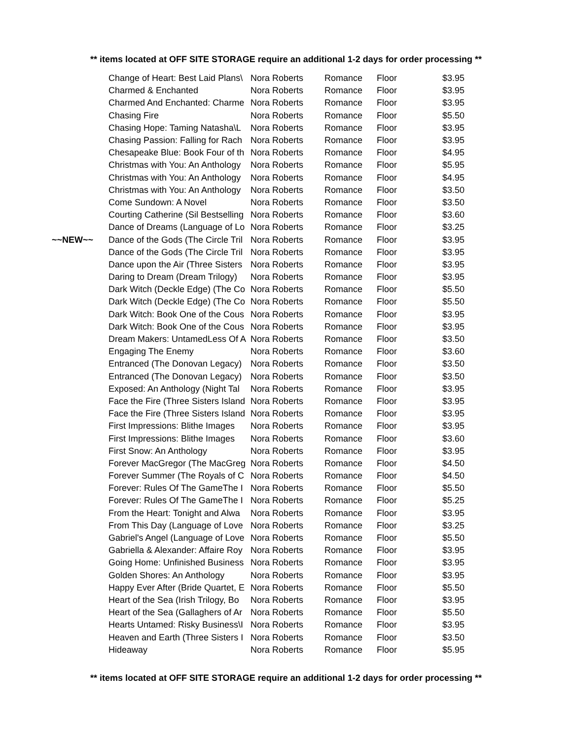** items located at OFF SITE STORAGE require an additional 1-2 days for order processing **
| | Change of Heart: Best Laid Plans\ | Nora Roberts | Romance | Floor | $3.95 |
| | Charmed & Enchanted | Nora Roberts | Romance | Floor | $3.95 |
| | Charmed And Enchanted: Charme | Nora Roberts | Romance | Floor | $3.95 |
| | Chasing Fire | Nora Roberts | Romance | Floor | $5.50 |
| | Chasing Hope: Taming Natasha\L | Nora Roberts | Romance | Floor | $3.95 |
| | Chasing Passion: Falling for Rach | Nora Roberts | Romance | Floor | $3.95 |
| | Chesapeake Blue: Book Four of th | Nora Roberts | Romance | Floor | $4.95 |
| | Christmas with You: An Anthology | Nora Roberts | Romance | Floor | $5.95 |
| | Christmas with You: An Anthology | Nora Roberts | Romance | Floor | $4.95 |
| | Christmas with You: An Anthology | Nora Roberts | Romance | Floor | $3.50 |
| | Come Sundown: A Novel | Nora Roberts | Romance | Floor | $3.50 |
| | Courting Catherine (Sil Bestselling | Nora Roberts | Romance | Floor | $3.60 |
| | Dance of Dreams (Language of Lo | Nora Roberts | Romance | Floor | $3.25 |
| ~~NEW~~ | Dance of the Gods (The Circle Tril | Nora Roberts | Romance | Floor | $3.95 |
| | Dance of the Gods (The Circle Tril | Nora Roberts | Romance | Floor | $3.95 |
| | Dance upon the Air (Three Sisters | Nora Roberts | Romance | Floor | $3.95 |
| | Daring to Dream (Dream Trilogy) | Nora Roberts | Romance | Floor | $3.95 |
| | Dark Witch (Deckle Edge) (The Co | Nora Roberts | Romance | Floor | $5.50 |
| | Dark Witch (Deckle Edge) (The Co | Nora Roberts | Romance | Floor | $5.50 |
| | Dark Witch: Book One of the Cous | Nora Roberts | Romance | Floor | $3.95 |
| | Dark Witch: Book One of the Cous | Nora Roberts | Romance | Floor | $3.95 |
| | Dream Makers: UntamedLess Of A | Nora Roberts | Romance | Floor | $3.50 |
| | Engaging The Enemy | Nora Roberts | Romance | Floor | $3.60 |
| | Entranced (The Donovan Legacy) | Nora Roberts | Romance | Floor | $3.50 |
| | Entranced (The Donovan Legacy) | Nora Roberts | Romance | Floor | $3.50 |
| | Exposed: An Anthology (Night Tal | Nora Roberts | Romance | Floor | $3.95 |
| | Face the Fire (Three Sisters Island | Nora Roberts | Romance | Floor | $3.95 |
| | Face the Fire (Three Sisters Island | Nora Roberts | Romance | Floor | $3.95 |
| | First Impressions: Blithe Images | Nora Roberts | Romance | Floor | $3.95 |
| | First Impressions: Blithe Images | Nora Roberts | Romance | Floor | $3.60 |
| | First Snow: An Anthology | Nora Roberts | Romance | Floor | $3.95 |
| | Forever MacGregor (The MacGreg | Nora Roberts | Romance | Floor | $4.50 |
| | Forever Summer (The Royals of C | Nora Roberts | Romance | Floor | $4.50 |
| | Forever: Rules Of The GameThe I | Nora Roberts | Romance | Floor | $5.50 |
| | Forever: Rules Of The GameThe I | Nora Roberts | Romance | Floor | $5.25 |
| | From the Heart: Tonight and Alwa | Nora Roberts | Romance | Floor | $3.95 |
| | From This Day (Language of Love | Nora Roberts | Romance | Floor | $3.25 |
| | Gabriel's Angel (Language of Love | Nora Roberts | Romance | Floor | $5.50 |
| | Gabriella & Alexander: Affaire Roy | Nora Roberts | Romance | Floor | $3.95 |
| | Going Home: Unfinished Business | Nora Roberts | Romance | Floor | $3.95 |
| | Golden Shores: An Anthology | Nora Roberts | Romance | Floor | $3.95 |
| | Happy Ever After (Bride Quartet, E | Nora Roberts | Romance | Floor | $5.50 |
| | Heart of the Sea (Irish Trilogy, Bo | Nora Roberts | Romance | Floor | $3.95 |
| | Heart of the Sea (Gallaghers of Ar | Nora Roberts | Romance | Floor | $5.50 |
| | Hearts Untamed: Risky Business\I | Nora Roberts | Romance | Floor | $3.95 |
| | Heaven and Earth (Three Sisters I | Nora Roberts | Romance | Floor | $3.50 |
| | Hideaway | Nora Roberts | Romance | Floor | $5.95 |
** items located at OFF SITE STORAGE require an additional 1-2 days for order processing **